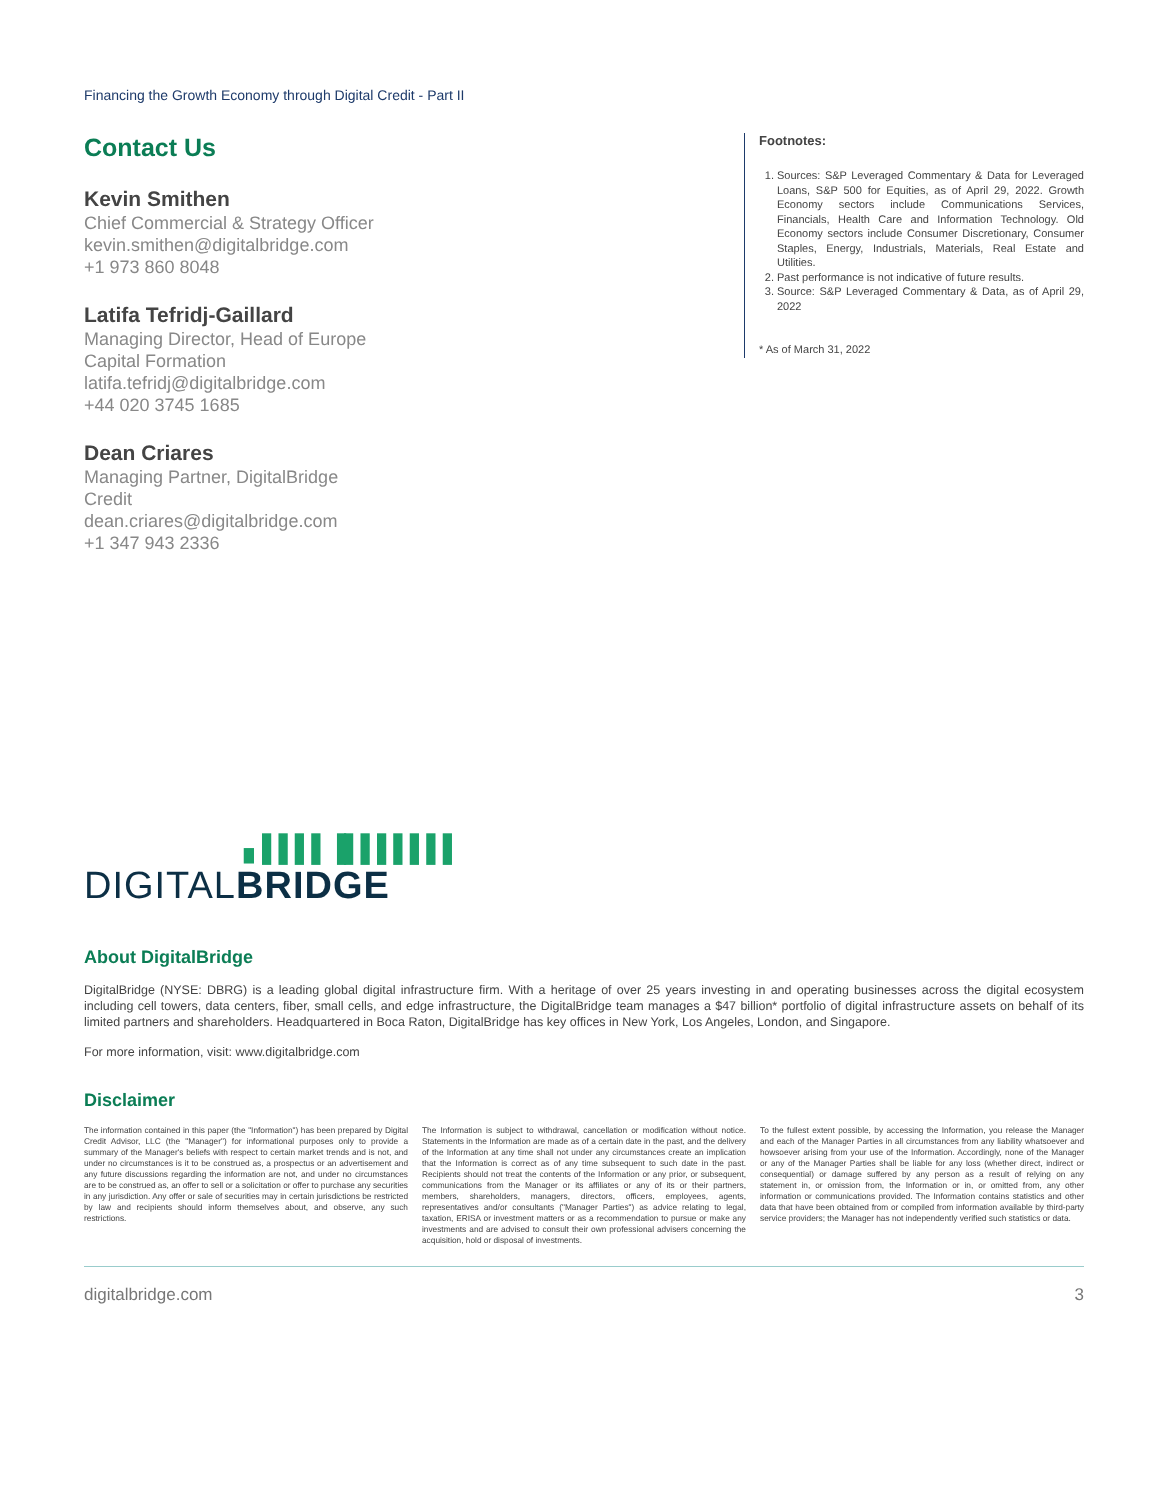Financing the Growth Economy through Digital Credit - Part II
Contact Us
Kevin Smithen
Chief Commercial & Strategy Officer
kevin.smithen@digitalbridge.com
+1 973 860 8048
Latifa Tefridj-Gaillard
Managing Director, Head of Europe
Capital Formation
latifa.tefridj@digitalbridge.com
+44 020 3745 1685
Dean Criares
Managing Partner, DigitalBridge
Credit
dean.criares@digitalbridge.com
+1 347 943 2336
Footnotes:
1. Sources: S&P Leveraged Commentary & Data for Leveraged Loans, S&P 500 for Equities, as of April 29, 2022. Growth Economy sectors include Communications Services, Financials, Health Care and Information Technology. Old Economy sectors include Consumer Discretionary, Consumer Staples, Energy, Industrials, Materials, Real Estate and Utilities.
2. Past performance is not indicative of future results.
3. Source: S&P Leveraged Commentary & Data, as of April 29, 2022
* As of March 31, 2022
▖▌▌▌▌▐▌▌▌▌▌▌▌
DIGITALBRIDGE
About DigitalBridge
DigitalBridge (NYSE: DBRG) is a leading global digital infrastructure firm. With a heritage of over 25 years investing in and operating businesses across the digital ecosystem including cell towers, data centers, fiber, small cells, and edge infrastructure, the DigitalBridge team manages a $47 billion* portfolio of digital infrastructure assets on behalf of its limited partners and shareholders. Headquartered in Boca Raton, DigitalBridge has key offices in New York, Los Angeles, London, and Singapore.
For more information, visit: www.digitalbridge.com
Disclaimer
The information contained in this paper (the "Information") has been prepared by Digital Credit Advisor, LLC (the "Manager") for informational purposes only to provide a summary of the Manager's beliefs with respect to certain market trends and is not, and under no circumstances is it to be construed as, a prospectus or an advertisement and any future discussions regarding the information are not, and under no circumstances are to be construed as, an offer to sell or a solicitation or offer to purchase any securities in any jurisdiction. Any offer or sale of securities may in certain jurisdictions be restricted by law and recipients should inform themselves about, and observe, any such restrictions.
The Information is subject to withdrawal, cancellation or modification without notice. Statements in the Information are made as of a certain date in the past, and the delivery of the Information at any time shall not under any circumstances create an implication that the Information is correct as of any time subsequent to such date in the past. Recipients should not treat the contents of the Information or any prior, or subsequent, communications from the Manager or its affiliates or any of its or their partners, members, shareholders, managers, directors, officers, employees, agents, representatives and/or consultants ("Manager Parties") as advice relating to legal, taxation, ERISA or investment matters or as a recommendation to pursue or make any investments and are advised to consult their own professional advisers concerning the acquisition, hold or disposal of investments.
To the fullest extent possible, by accessing the Information, you release the Manager and each of the Manager Parties in all circumstances from any liability whatsoever and howsoever arising from your use of the Information. Accordingly, none of the Manager or any of the Manager Parties shall be liable for any loss (whether direct, indirect or consequential) or damage suffered by any person as a result of relying on any statement in, or omission from, the Information or in, or omitted from, any other information or communications provided. The Information contains statistics and other data that have been obtained from or compiled from information available by third-party service providers; the Manager has not independently verified such statistics or data.
digitalbridge.com 3